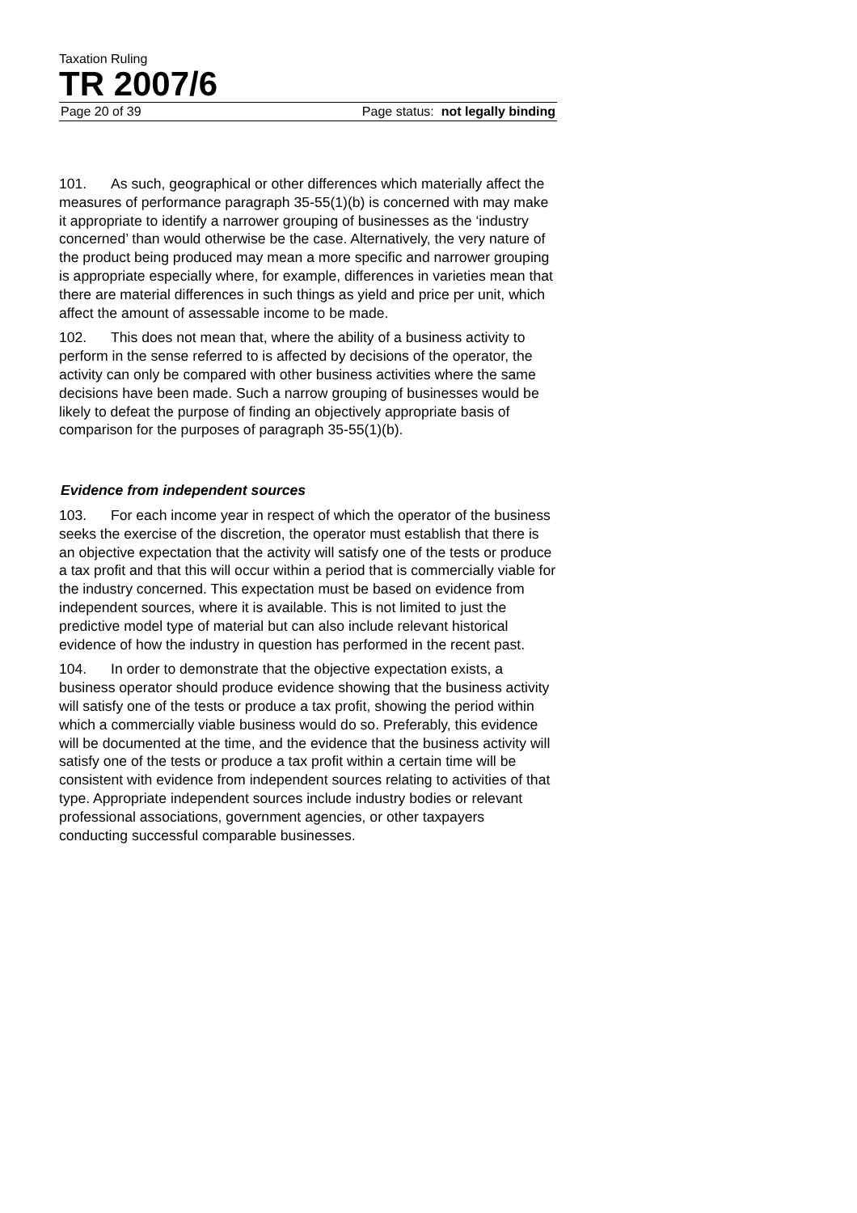Taxation Ruling
TR 2007/6
Page 20 of 39 Page status: not legally binding
101. As such, geographical or other differences which materially affect the measures of performance paragraph 35-55(1)(b) is concerned with may make it appropriate to identify a narrower grouping of businesses as the ‘industry concerned’ than would otherwise be the case. Alternatively, the very nature of the product being produced may mean a more specific and narrower grouping is appropriate especially where, for example, differences in varieties mean that there are material differences in such things as yield and price per unit, which affect the amount of assessable income to be made.
102. This does not mean that, where the ability of a business activity to perform in the sense referred to is affected by decisions of the operator, the activity can only be compared with other business activities where the same decisions have been made. Such a narrow grouping of businesses would be likely to defeat the purpose of finding an objectively appropriate basis of comparison for the purposes of paragraph 35-55(1)(b).
Evidence from independent sources
103. For each income year in respect of which the operator of the business seeks the exercise of the discretion, the operator must establish that there is an objective expectation that the activity will satisfy one of the tests or produce a tax profit and that this will occur within a period that is commercially viable for the industry concerned. This expectation must be based on evidence from independent sources, where it is available. This is not limited to just the predictive model type of material but can also include relevant historical evidence of how the industry in question has performed in the recent past.
104. In order to demonstrate that the objective expectation exists, a business operator should produce evidence showing that the business activity will satisfy one of the tests or produce a tax profit, showing the period within which a commercially viable business would do so. Preferably, this evidence will be documented at the time, and the evidence that the business activity will satisfy one of the tests or produce a tax profit within a certain time will be consistent with evidence from independent sources relating to activities of that type. Appropriate independent sources include industry bodies or relevant professional associations, government agencies, or other taxpayers conducting successful comparable businesses.